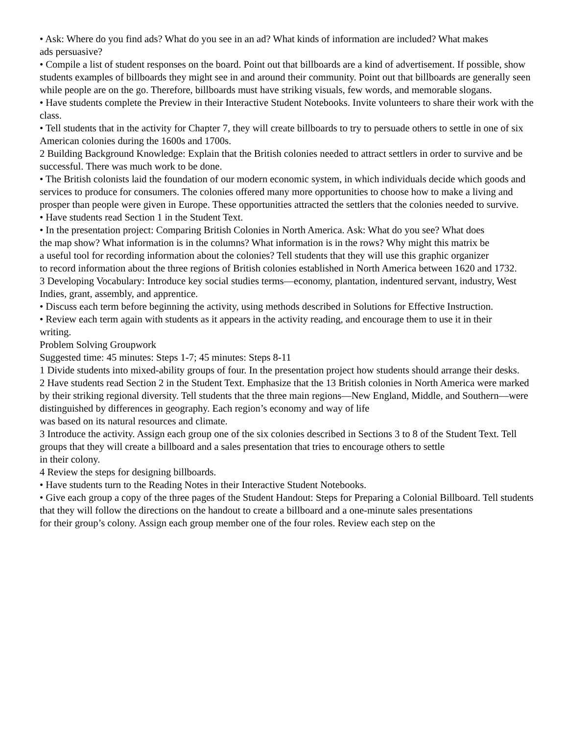• Ask: Where do you find ads? What do you see in an ad? What kinds of information are included? What makes
ads persuasive?
• Compile a list of student responses on the board. Point out that billboards are a kind of advertisement. If possible, show students examples of billboards they might see in and around their community. Point out that billboards are generally seen while people are on the go. Therefore, billboards must have striking visuals, few words, and memorable slogans.
• Have students complete the Preview in their Interactive Student Notebooks. Invite volunteers to share their work with the class.
• Tell students that in the activity for Chapter 7, they will create billboards to try to persuade others to settle in one of six American colonies during the 1600s and 1700s.
2 Building Background Knowledge: Explain that the British colonies needed to attract settlers in order to survive and be successful. There was much work to be done.
• The British colonists laid the foundation of our modern economic system, in which individuals decide which goods and services to produce for consumers. The colonies offered many more opportunities to choose how to make a living and prosper than people were given in Europe. These opportunities attracted the settlers that the colonies needed to survive.
• Have students read Section 1 in the Student Text.
• In the presentation project: Comparing British Colonies in North America. Ask: What do you see? What does
the map show? What information is in the columns? What information is in the rows? Why might this matrix be
a useful tool for recording information about the colonies? Tell students that they will use this graphic organizer
to record information about the three regions of British colonies established in North America between 1620 and 1732.
3 Developing Vocabulary: Introduce key social studies terms—economy, plantation, indentured servant, industry, West Indies, grant, assembly, and apprentice.
• Discuss each term before beginning the activity, using methods described in Solutions for Effective Instruction.
• Review each term again with students as it appears in the activity reading, and encourage them to use it in their
writing.
Problem Solving Groupwork
Suggested time: 45 minutes: Steps 1-7; 45 minutes: Steps 8-11
1 Divide students into mixed-ability groups of four. In the presentation project how students should arrange their desks.
2 Have students read Section 2 in the Student Text. Emphasize that the 13 British colonies in North America were marked by their striking regional diversity. Tell students that the three main regions—New England, Middle, and Southern—were distinguished by differences in geography. Each region’s economy and way of life
was based on its natural resources and climate.
3 Introduce the activity. Assign each group one of the six colonies described in Sections 3 to 8 of the Student Text. Tell groups that they will create a billboard and a sales presentation that tries to encourage others to settle
in their colony.
4 Review the steps for designing billboards.
• Have students turn to the Reading Notes in their Interactive Student Notebooks.
• Give each group a copy of the three pages of the Student Handout: Steps for Preparing a Colonial Billboard. Tell students that they will follow the directions on the handout to create a billboard and a one-minute sales presentations
for their group’s colony. Assign each group member one of the four roles. Review each step on the